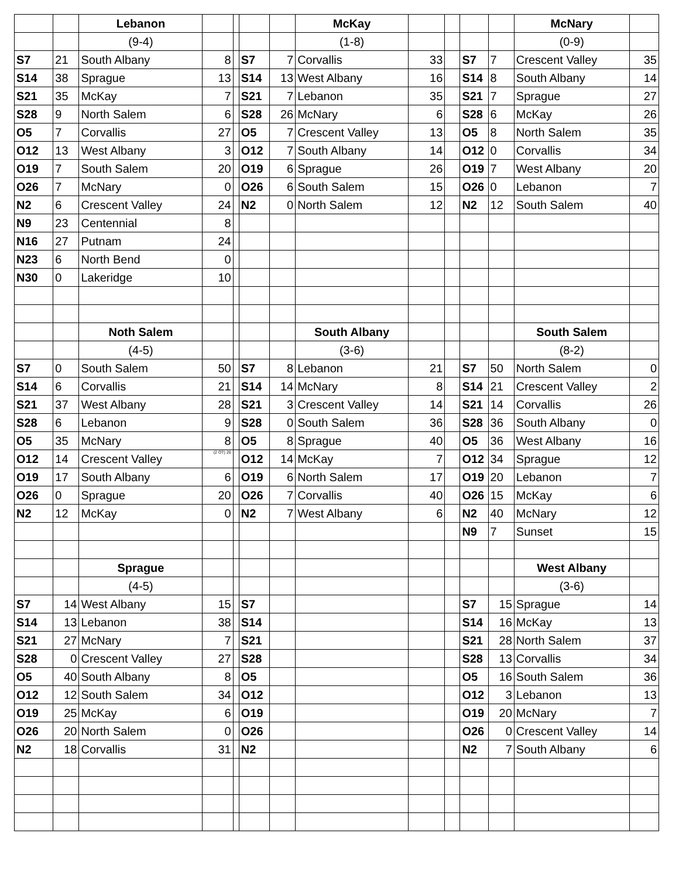| | | Lebanon | | | | | McKay | | | | | McNary | |
| | | (9-4) | | | | | (1-8) | | | | | (0-9) | |
| S7 | 21 | South Albany | 8 | | S7 | 7 | Corvallis | 33 | | S7 | 7 | Crescent Valley | 35 |
| S14 | 38 | Sprague | 13 | | S14 | 13 | West Albany | 16 | | S14 | 8 | South Albany | 14 |
| S21 | 35 | McKay | 7 | | S21 | 7 | Lebanon | 35 | | S21 | 7 | Sprague | 27 |
| S28 | 9 | North Salem | 6 | | S28 | 26 | McNary | 6 | | S28 | 6 | McKay | 26 |
| O5 | 7 | Corvallis | 27 | | O5 | 7 | Crescent Valley | 13 | | O5 | 8 | North Salem | 35 |
| O12 | 13 | West Albany | 3 | | O12 | 7 | South Albany | 14 | | O12 | 0 | Corvallis | 34 |
| O19 | 7 | South Salem | 20 | | O19 | 6 | Sprague | 26 | | O19 | 7 | West Albany | 20 |
| O26 | 7 | McNary | 0 | | O26 | 6 | South Salem | 15 | | O26 | 0 | Lebanon | 7 |
| N2 | 6 | Crescent Valley | 24 | | N2 | 0 | North Salem | 12 | | N2 | 12 | South Salem | 40 |
| N9 | 23 | Centennial | 8 | | | | | | | | | | |
| N16 | 27 | Putnam | 24 | | | | | | | | | | |
| N23 | 6 | North Bend | 0 | | | | | | | | | | |
| N30 | 0 | Lakeridge | 10 | | | | | | | | | | |
| | | Noth Salem | | | | | South Albany | | | | | South Salem | |
| | | (4-5) | | | | | (3-6) | | | | | (8-2) | |
| S7 | 0 | South Salem | 50 | | S7 | 8 | Lebanon | 21 | | S7 | 50 | North Salem | 0 |
| S14 | 6 | Corvallis | 21 | | S14 | 14 | McNary | 8 | | S14 | 21 | Crescent Valley | 2 |
| S21 | 37 | West Albany | 28 | | S21 | 3 | Crescent Valley | 14 | | S21 | 14 | Corvallis | 26 |
| S28 | 6 | Lebanon | 9 | | S28 | 0 | South Salem | 36 | | S28 | 36 | South Albany | 0 |
| O5 | 35 | McNary | 8 | | O5 | 8 | Sprague | 40 | | O5 | 36 | West Albany | 16 |
| O12 | 14 | Crescent Valley | (2 OT) 20 | | O12 | 14 | McKay | 7 | | O12 | 34 | Sprague | 12 |
| O19 | 17 | South Albany | 6 | | O19 | 6 | North Salem | 17 | | O19 | 20 | Lebanon | 7 |
| O26 | 0 | Sprague | 20 | | O26 | 7 | Corvallis | 40 | | O26 | 15 | McKay | 6 |
| N2 | 12 | McKay | 0 | | N2 | 7 | West Albany | 6 | | N2 | 40 | McNary | 12 |
| | | | | | | | | | | N9 | 7 | Sunset | 15 |
| | | Sprague | | | | | | | | | | West Albany | |
| | | (4-5) | | | | | | | | | | (3-6) | |
| S7 | 14 | West Albany | 15 | | S7 | | | | | S7 | 15 | Sprague | 14 |
| S14 | 13 | Lebanon | 38 | | S14 | | | | | S14 | 16 | McKay | 13 |
| S21 | 27 | McNary | 7 | | S21 | | | | | S21 | 28 | North Salem | 37 |
| S28 | 0 | Crescent Valley | 27 | | S28 | | | | | S28 | 13 | Corvallis | 34 |
| O5 | 40 | South Albany | 8 | | O5 | | | | | O5 | 16 | South Salem | 36 |
| O12 | 12 | South Salem | 34 | | O12 | | | | | O12 | 3 | Lebanon | 13 |
| O19 | 25 | McKay | 6 | | O19 | | | | | O19 | 20 | McNary | 7 |
| O26 | 20 | North Salem | 0 | | O26 | | | | | O26 | 0 | Crescent Valley | 14 |
| N2 | 18 | Corvallis | 31 | | N2 | | | | | N2 | 7 | South Albany | 6 |